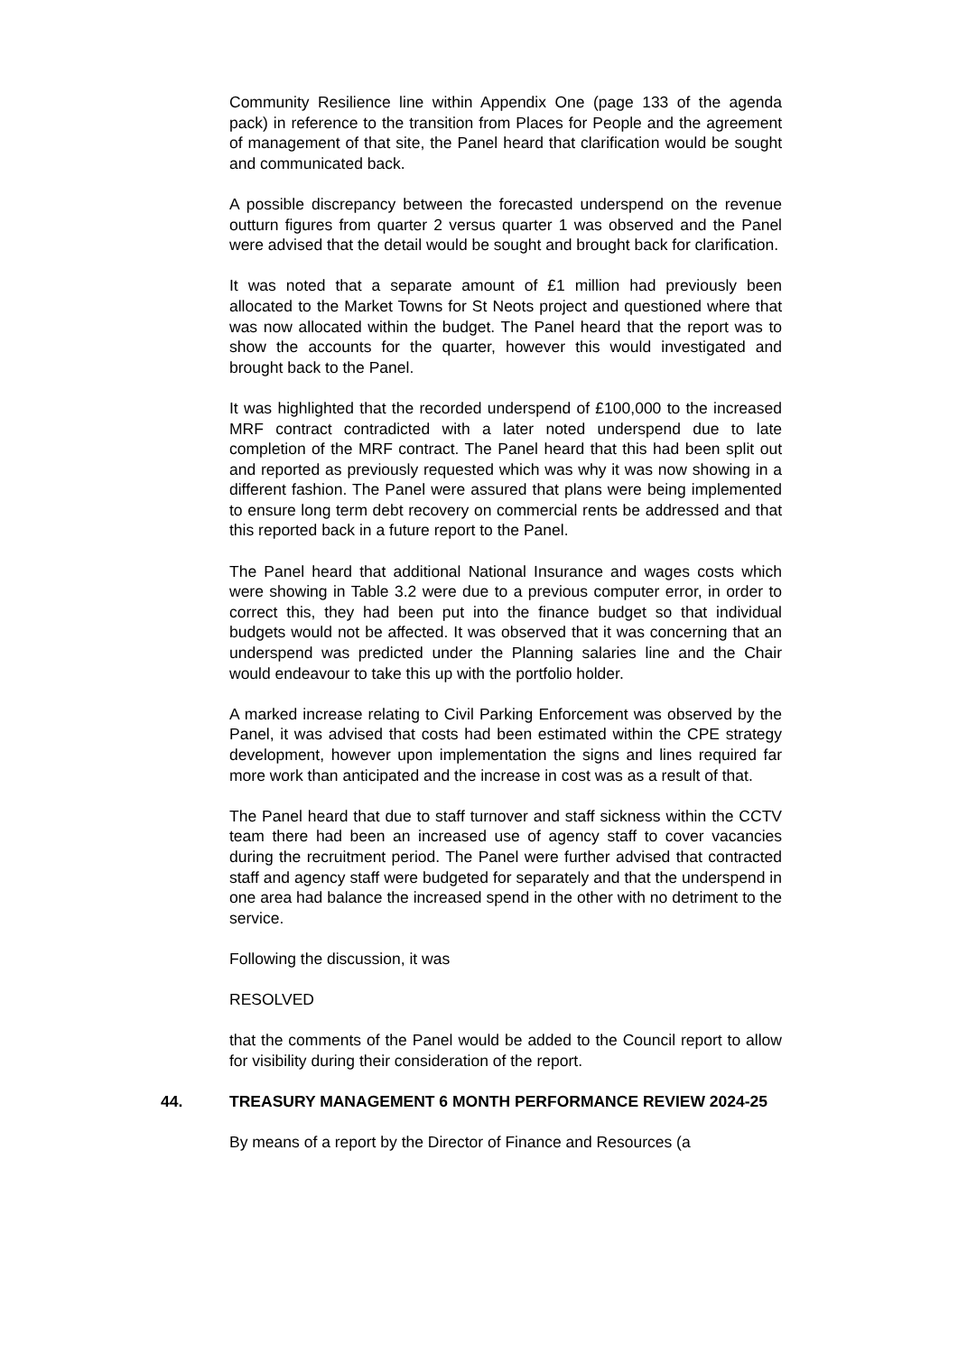Community Resilience line within Appendix One (page 133 of the agenda pack) in reference to the transition from Places for People and the agreement of management of that site, the Panel heard that clarification would be sought and communicated back.
A possible discrepancy between the forecasted underspend on the revenue outturn figures from quarter 2 versus quarter 1 was observed and the Panel were advised that the detail would be sought and brought back for clarification.
It was noted that a separate amount of £1 million had previously been allocated to the Market Towns for St Neots project and questioned where that was now allocated within the budget. The Panel heard that the report was to show the accounts for the quarter, however this would investigated and brought back to the Panel.
It was highlighted that the recorded underspend of £100,000 to the increased MRF contract contradicted with a later noted underspend due to late completion of the MRF contract. The Panel heard that this had been split out and reported as previously requested which was why it was now showing in a different fashion. The Panel were assured that plans were being implemented to ensure long term debt recovery on commercial rents be addressed and that this reported back in a future report to the Panel.
The Panel heard that additional National Insurance and wages costs which were showing in Table 3.2 were due to a previous computer error, in order to correct this, they had been put into the finance budget so that individual budgets would not be affected. It was observed that it was concerning that an underspend was predicted under the Planning salaries line and the Chair would endeavour to take this up with the portfolio holder.
A marked increase relating to Civil Parking Enforcement was observed by the Panel, it was advised that costs had been estimated within the CPE strategy development, however upon implementation the signs and lines required far more work than anticipated and the increase in cost was as a result of that.
The Panel heard that due to staff turnover and staff sickness within the CCTV team there had been an increased use of agency staff to cover vacancies during the recruitment period. The Panel were further advised that contracted staff and agency staff were budgeted for separately and that the underspend in one area had balance the increased spend in the other with no detriment to the service.
Following the discussion, it was
RESOLVED
that the comments of the Panel would be added to the Council report to allow for visibility during their consideration of the report.
44. TREASURY MANAGEMENT 6 MONTH PERFORMANCE REVIEW 2024-25
By means of a report by the Director of Finance and Resources (a